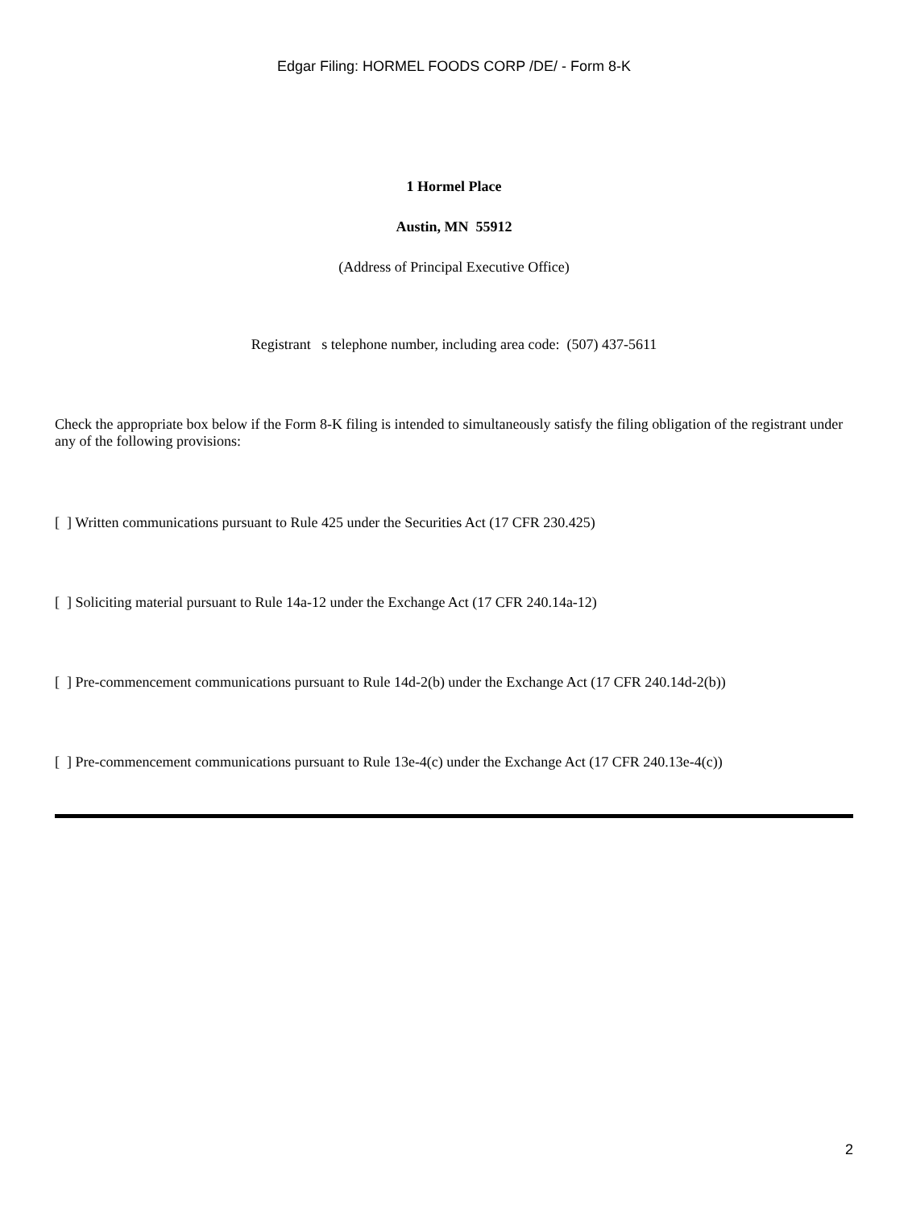Edgar Filing: HORMEL FOODS CORP /DE/ - Form 8-K
1 Hormel Place
Austin, MN 55912
(Address of Principal Executive Office)
Registrant s telephone number, including area code: (507) 437-5611
Check the appropriate box below if the Form 8-K filing is intended to simultaneously satisfy the filing obligation of the registrant under any of the following provisions:
[ ] Written communications pursuant to Rule 425 under the Securities Act (17 CFR 230.425)
[ ] Soliciting material pursuant to Rule 14a-12 under the Exchange Act (17 CFR 240.14a-12)
[ ] Pre-commencement communications pursuant to Rule 14d-2(b) under the Exchange Act (17 CFR 240.14d-2(b))
[ ] Pre-commencement communications pursuant to Rule 13e-4(c) under the Exchange Act (17 CFR 240.13e-4(c))
2